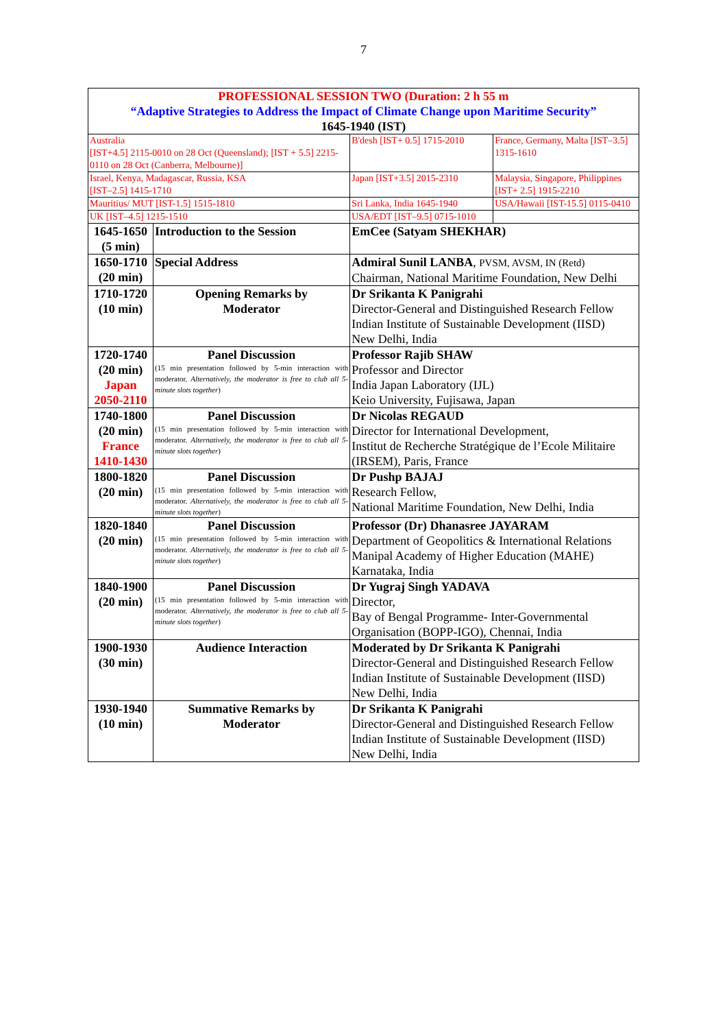7
| PROFESSIONAL SESSION TWO (Duration: 2 h 55 m “Adaptive Strategies to Address the Impact of Climate Change upon Maritime Security” 1645-1940 (IST) | | | |
| Australia [IST+4.5] 2115-0010 on 28 Oct (Queensland); [IST + 5.5] 2215-0110 on 28 Oct (Canberra, Melbourne)] | | B'desh [IST+ 0.5] 1715-2010 | France, Germany, Malta [IST–3.5] 1315-1610 |
| Israel, Kenya, Madagascar, Russia, KSA [IST–2.5] 1415-1710 | | Japan [IST+3.5] 2015-2310 | Malaysia, Singapore, Philippines [IST+ 2.5] 1915-2210 |
| Mauritius/ MUT [IST-1.5] 1515-1810 | | Sri Lanka, India 1645-1940 | USA/Hawaii [IST-15.5] 0115-0410 |
| UK [IST–4.5] 1215-1510 | | USA/EDT [IST–9.5] 0715-1010 | |
| 1645-1650 (5 min) | Introduction to the Session | EmCee (Satyam SHEKHAR) | |
| 1650-1710 (20 min) | Special Address | Admiral Sunil LANBA , PVSM, AVSM, IN (Retd) Chairman, National Maritime Foundation, New Delhi | |
| 1710-1720 (10 min) | Opening Remarks by Moderator | Dr Srikanta K Panigrahi Director-General and Distinguished Research Fellow Indian Institute of Sustainable Development (IISD) New Delhi, India | |
| 1720-1740 (20 min) Japan 2050-2110 | Panel Discussion (15 min presentation followed by 5-min interaction with moderator. Alternatively, the moderator is free to club all 5-minute slots together ) | Professor Rajib SHAW Professor and Director India Japan Laboratory (IJL) Keio University, Fujisawa, Japan | |
| 1740-1800 (20 min) France 1410-1430 | Panel Discussion (15 min presentation followed by 5-min interaction with moderator. Alternatively, the moderator is free to club all 5-minute slots together ) | Dr Nicolas REGAUD Director for International Development, Institut de Recherche Stratégique de l’Ecole Militaire (IRSEM), Paris, France | |
| 1800-1820 (20 min) | Panel Discussion (15 min presentation followed by 5-min interaction with moderator. Alternatively, the moderator is free to club all 5-minute slots together ) | Dr Pushp BAJAJ Research Fellow, National Maritime Foundation, New Delhi, India | |
| 1820-1840 (20 min) | Panel Discussion (15 min presentation followed by 5-min interaction with moderator. Alternatively, the moderator is free to club all 5-minute slots together ) | Professor (Dr) Dhanasree JAYARAM Department of Geopolitics & International Relations Manipal Academy of Higher Education (MAHE) Karnataka, India | |
| 1840-1900 (20 min) | Panel Discussion (15 min presentation followed by 5-min interaction with moderator. Alternatively, the moderator is free to club all 5-minute slots together ) | Dr Yugraj Singh YADAVA Director, Bay of Bengal Programme- Inter-Governmental Organisation (BOPP-IGO), Chennai, India | |
| 1900-1930 (30 min) | Audience Interaction | Moderated by Dr Srikanta K Panigrahi Director-General and Distinguished Research Fellow Indian Institute of Sustainable Development (IISD) New Delhi, India | |
| 1930-1940 (10 min) | Summative Remarks by Moderator | Dr Srikanta K Panigrahi Director-General and Distinguished Research Fellow Indian Institute of Sustainable Development (IISD) New Delhi, India | |